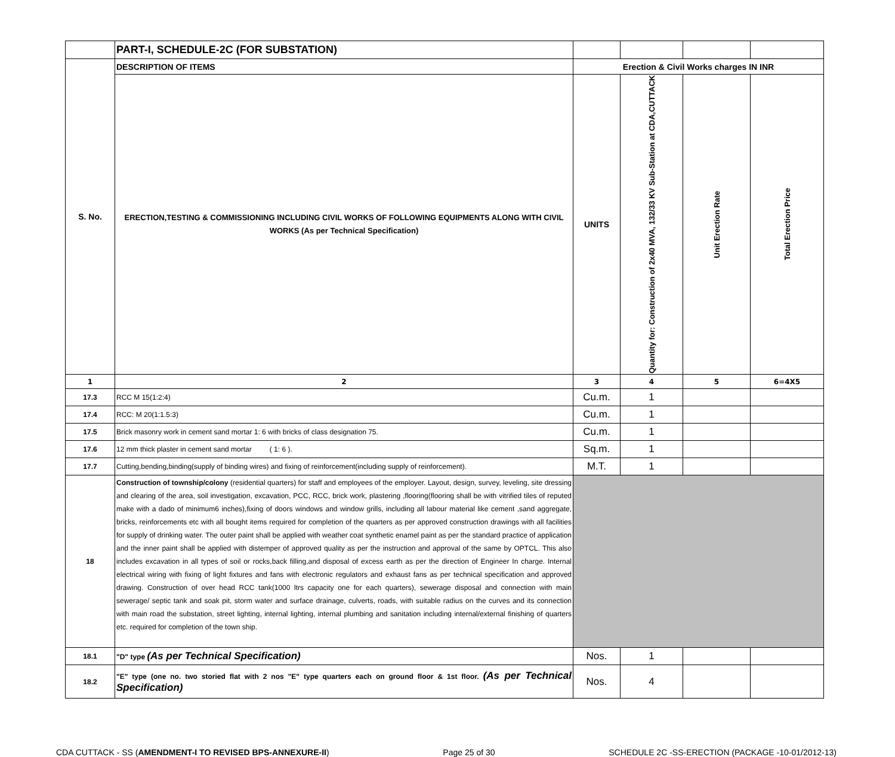| | PART-I, SCHEDULE-2C (FOR SUBSTATION) | | | | |
| S. No. | DESCRIPTION OF ITEMS | Erection & Civil Works charges IN INR | | | |
| | ERECTION,TESTING & COMMISSIONING INCLUDING CIVIL WORKS OF FOLLOWING EQUIPMENTS ALONG WITH CIVIL WORKS (As per Technical Specification) | UNITS | Quantity for: Construction of 2x40 MVA, 132/33 KV Sub-Station at CDA,CUTTACK | Unit Erection Rate | Total Erection Price |
| 1 | 2 | 3 | 4 | 5 | 6=4X5 |
| 17.3 | RCC M 15(1:2:4) | Cu.m. | 1 | | |
| 17.4 | RCC: M 20(1:1.5:3) | Cu.m. | 1 | | |
| 17.5 | Brick masonry work in cement sand mortar 1: 6 with bricks of class designation 75. | Cu.m. | 1 | | |
| 17.6 | 12 mm thick plaster in cement sand mortar ( 1: 6 ). | Sq.m. | 1 | | |
| 17.7 | Cutting,bending,binding(supply of binding wires) and fixing of reinforcement(including supply of reinforcement). | M.T. | 1 | | |
| 18 | Construction of township/colony (residential quarters) for staff and employees of the employer. Layout, design, survey, leveling, site dressing and clearing of the area, soil investigation, excavation, PCC, RCC, brick work, plastering ,flooring(flooring shall be with vitrified tiles of reputed make with a dado of minimum6 inches),fixing of doors windows and window grills, including all labour material like cement ,sand aggregate, bricks, reinforcements etc with all bought items required for completion of the quarters as per approved construction drawings with all facilities for supply of drinking water. The outer paint shall be applied with weather coat synthetic enamel paint as per the standard practice of application and the inner paint shall be applied with distemper of approved quality as per the instruction and approval of the same by OPTCL. This also includes excavation in all types of soil or rocks,back filling,and disposal of excess earth as per the direction of Engineer In charge. Internal electrical wiring with fixing of light fixtures and fans with electronic regulators and exhaust fans as per technical specification and approved drawing. Construction of over head RCC tank(1000 ltrs capacity one for each quarters), sewerage disposal and connection with main sewerage/ septic tank and soak pit, storm water and surface drainage, culverts, roads, with suitable radius on the curves and its connection with main road the substation, street lighting, internal lighting, internal plumbing and sanitation including internal/external finishing of quarters etc. required for completion of the town ship. | | | | |
| 18.1 | "D" type (As per Technical Specification) | Nos. | 1 | | |
| 18.2 | "E" type (one no. two storied flat with 2 nos "E" type quarters each on ground floor & 1st floor. (As per Technical Specification) | Nos. | 4 | | |
CDA CUTTACK - SS (AMENDMENT-I TO REVISED BPS-ANNEXURE-II) Page 25 of 30 SCHEDULE 2C -SS-ERECTION (PACKAGE -10-01/2012-13)